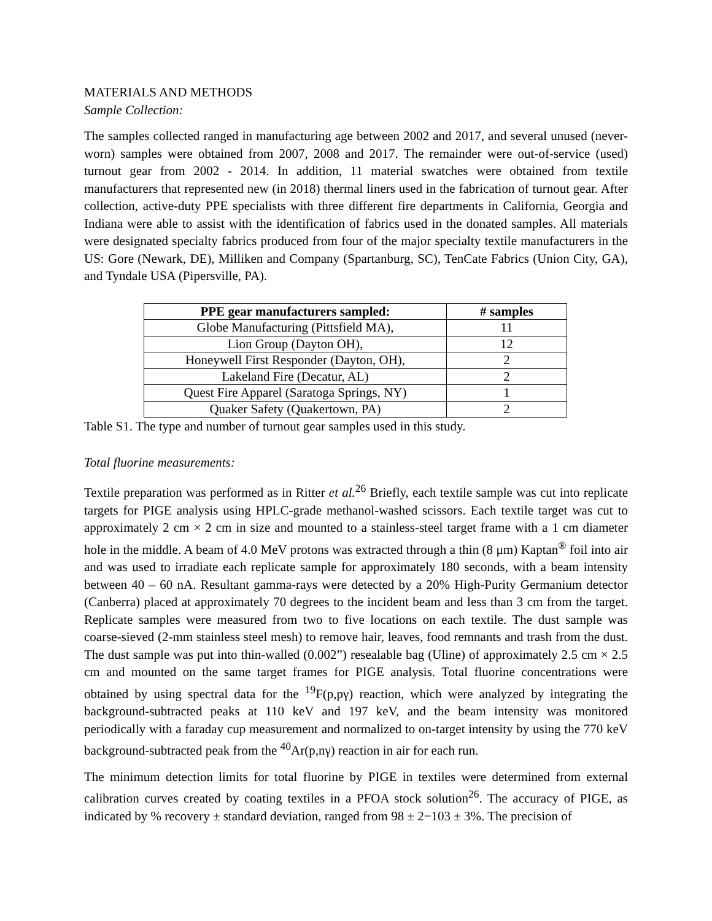MATERIALS AND METHODS
Sample Collection:
The samples collected ranged in manufacturing age between 2002 and 2017, and several unused (never-worn) samples were obtained from 2007, 2008 and 2017. The remainder were out-of-service (used) turnout gear from 2002 - 2014. In addition, 11 material swatches were obtained from textile manufacturers that represented new (in 2018) thermal liners used in the fabrication of turnout gear. After collection, active-duty PPE specialists with three different fire departments in California, Georgia and Indiana were able to assist with the identification of fabrics used in the donated samples. All materials were designated specialty fabrics produced from four of the major specialty textile manufacturers in the US: Gore (Newark, DE), Milliken and Company (Spartanburg, SC), TenCate Fabrics (Union City, GA), and Tyndale USA (Pipersville, PA).
| PPE gear manufacturers sampled: | # samples |
| --- | --- |
| Globe Manufacturing (Pittsfield MA), | 11 |
| Lion Group (Dayton OH), | 12 |
| Honeywell First Responder (Dayton, OH), | 2 |
| Lakeland Fire (Decatur, AL) | 2 |
| Quest Fire Apparel (Saratoga Springs, NY) | 1 |
| Quaker Safety (Quakertown, PA) | 2 |
Table S1. The type and number of turnout gear samples used in this study.
Total fluorine measurements:
Textile preparation was performed as in Ritter et al.<sup>26</sup> Briefly, each textile sample was cut into replicate targets for PIGE analysis using HPLC-grade methanol-washed scissors. Each textile target was cut to approximately 2 cm × 2 cm in size and mounted to a stainless-steel target frame with a 1 cm diameter hole in the middle. A beam of 4.0 MeV protons was extracted through a thin (8 μm) Kaptan<sup>®</sup> foil into air and was used to irradiate each replicate sample for approximately 180 seconds, with a beam intensity between 40 – 60 nA. Resultant gamma-rays were detected by a 20% High-Purity Germanium detector (Canberra) placed at approximately 70 degrees to the incident beam and less than 3 cm from the target. Replicate samples were measured from two to five locations on each textile. The dust sample was coarse-sieved (2-mm stainless steel mesh) to remove hair, leaves, food remnants and trash from the dust. The dust sample was put into thin-walled (0.002”) resealable bag (Uline) of approximately 2.5 cm × 2.5 cm and mounted on the same target frames for PIGE analysis. Total fluorine concentrations were obtained by using spectral data for the <sup>19</sup>F(p,pγ) reaction, which were analyzed by integrating the background-subtracted peaks at 110 keV and 197 keV, and the beam intensity was monitored periodically with a faraday cup measurement and normalized to on-target intensity by using the 770 keV background-subtracted peak from the <sup>40</sup>Ar(p,nγ) reaction in air for each run.
The minimum detection limits for total fluorine by PIGE in textiles were determined from external calibration curves created by coating textiles in a PFOA stock solution<sup>26</sup>. The accuracy of PIGE, as indicated by % recovery ± standard deviation, ranged from 98 ± 2−103 ± 3%. The precision of